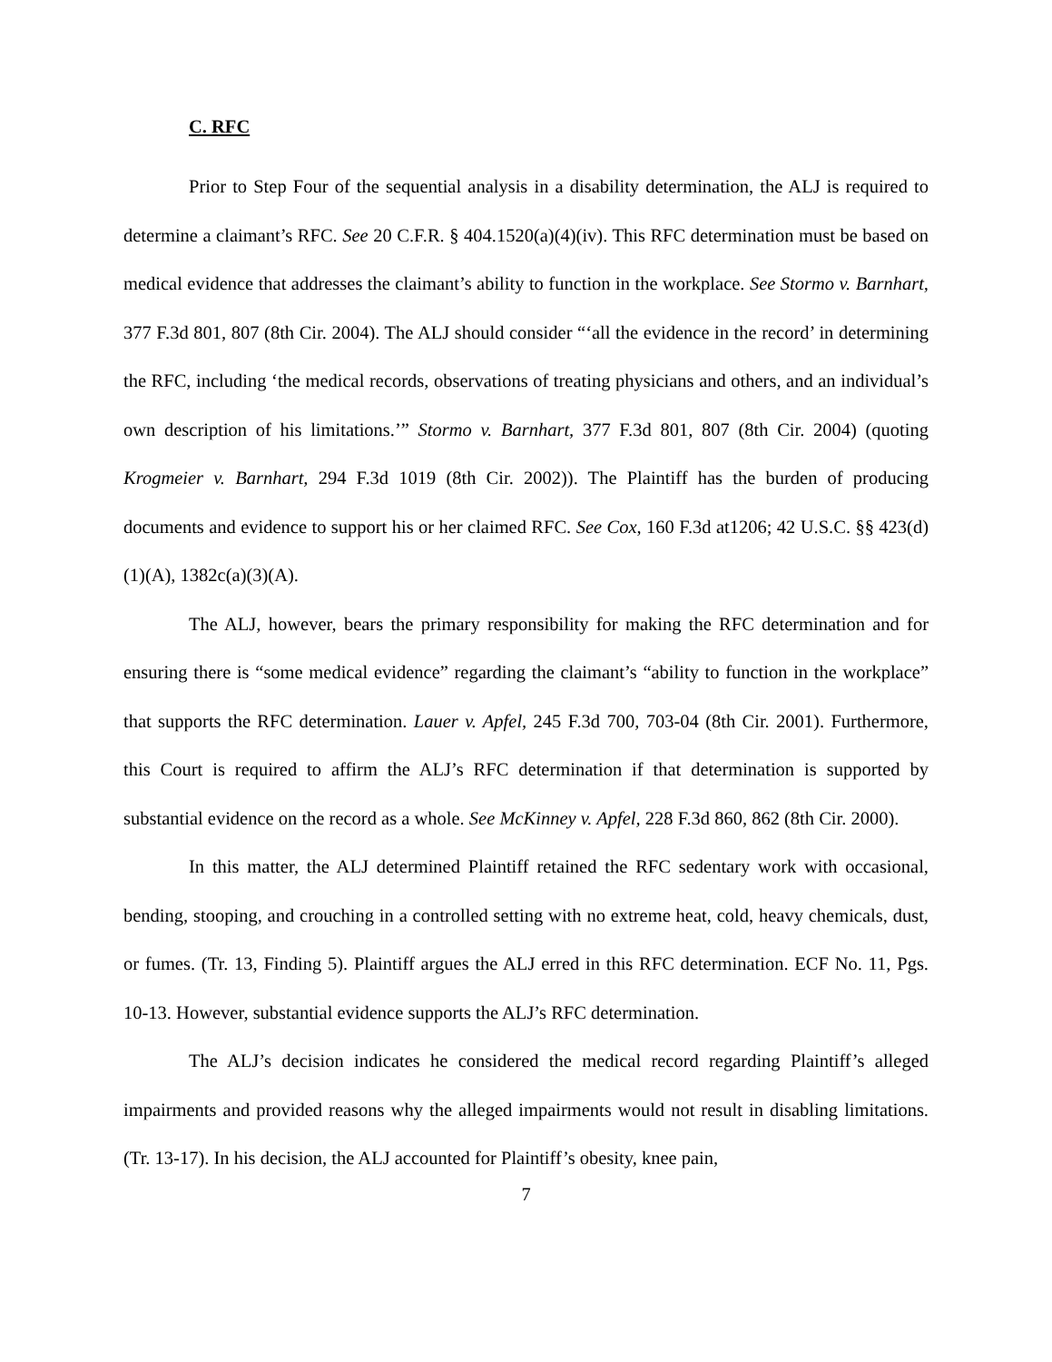C. RFC
Prior to Step Four of the sequential analysis in a disability determination, the ALJ is required to determine a claimant’s RFC. See 20 C.F.R. § 404.1520(a)(4)(iv). This RFC determination must be based on medical evidence that addresses the claimant’s ability to function in the workplace. See Stormo v. Barnhart, 377 F.3d 801, 807 (8th Cir. 2004). The ALJ should consider “‘all the evidence in the record’ in determining the RFC, including ‘the medical records, observations of treating physicians and others, and an individual’s own description of his limitations.’” Stormo v. Barnhart, 377 F.3d 801, 807 (8th Cir. 2004) (quoting Krogmeier v. Barnhart, 294 F.3d 1019 (8th Cir. 2002)). The Plaintiff has the burden of producing documents and evidence to support his or her claimed RFC. See Cox, 160 F.3d at1206; 42 U.S.C. §§ 423(d)(1)(A), 1382c(a)(3)(A).
The ALJ, however, bears the primary responsibility for making the RFC determination and for ensuring there is “some medical evidence” regarding the claimant’s “ability to function in the workplace” that supports the RFC determination. Lauer v. Apfel, 245 F.3d 700, 703-04 (8th Cir. 2001). Furthermore, this Court is required to affirm the ALJ’s RFC determination if that determination is supported by substantial evidence on the record as a whole. See McKinney v. Apfel, 228 F.3d 860, 862 (8th Cir. 2000).
In this matter, the ALJ determined Plaintiff retained the RFC sedentary work with occasional, bending, stooping, and crouching in a controlled setting with no extreme heat, cold, heavy chemicals, dust, or fumes. (Tr. 13, Finding 5). Plaintiff argues the ALJ erred in this RFC determination. ECF No. 11, Pgs. 10-13. However, substantial evidence supports the ALJ’s RFC determination.
The ALJ’s decision indicates he considered the medical record regarding Plaintiff’s alleged impairments and provided reasons why the alleged impairments would not result in disabling limitations. (Tr. 13-17). In his decision, the ALJ accounted for Plaintiff’s obesity, knee pain,
7